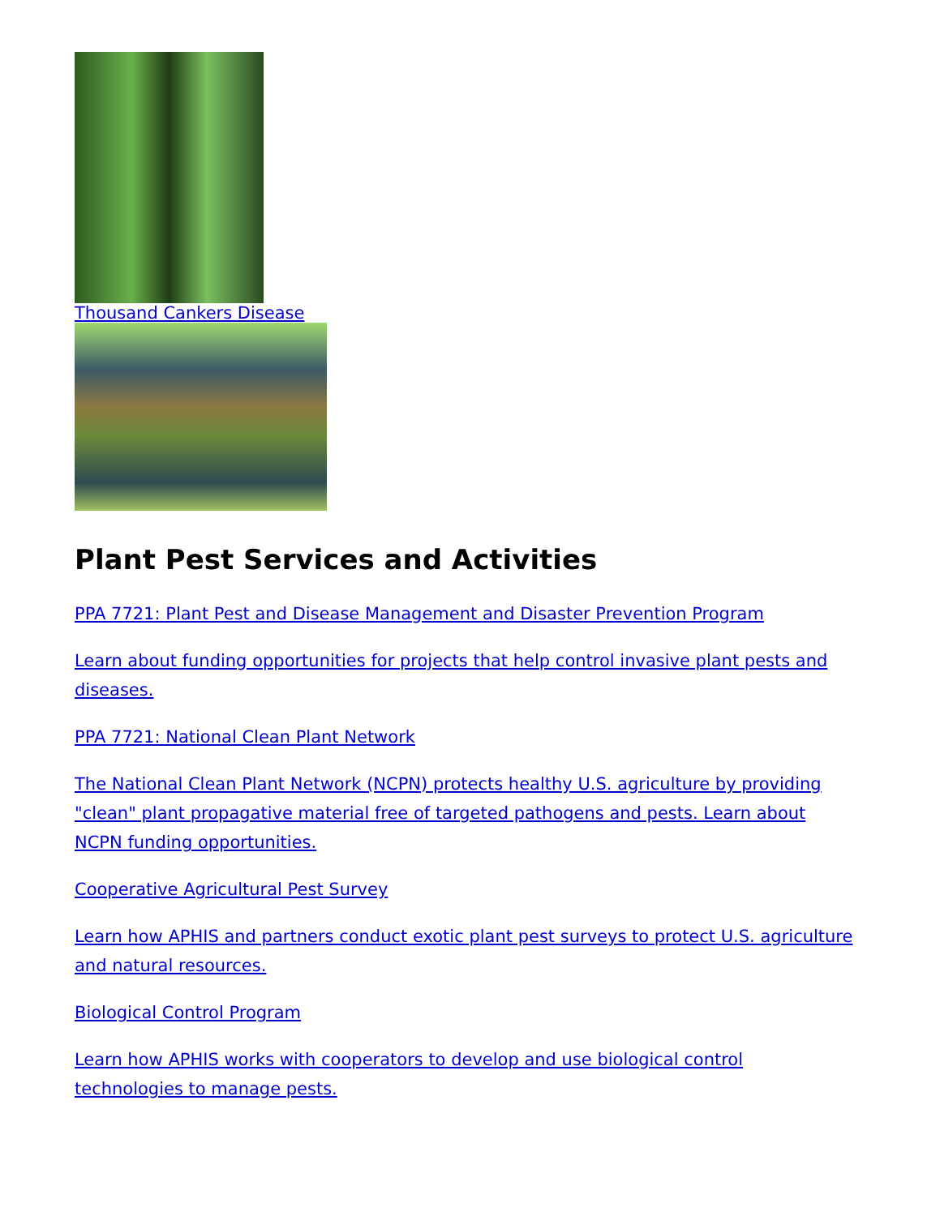Thousand Cankers Disease
Plant Pest Services and Activities
PPA 7721: Plant Pest and Disease Management and Disaster Prevention Program
Learn about funding opportunities for projects that help control invasive plant pests and diseases.
PPA 7721: National Clean Plant Network
The National Clean Plant Network (NCPN) protects healthy U.S. agriculture by providing "clean" plant propagative material free of targeted pathogens and pests. Learn about NCPN funding opportunities.
Cooperative Agricultural Pest Survey
Learn how APHIS and partners conduct exotic plant pest surveys to protect U.S. agriculture and natural resources.
Biological Control Program
Learn how APHIS works with cooperators to develop and use biological control technologies to manage pests.